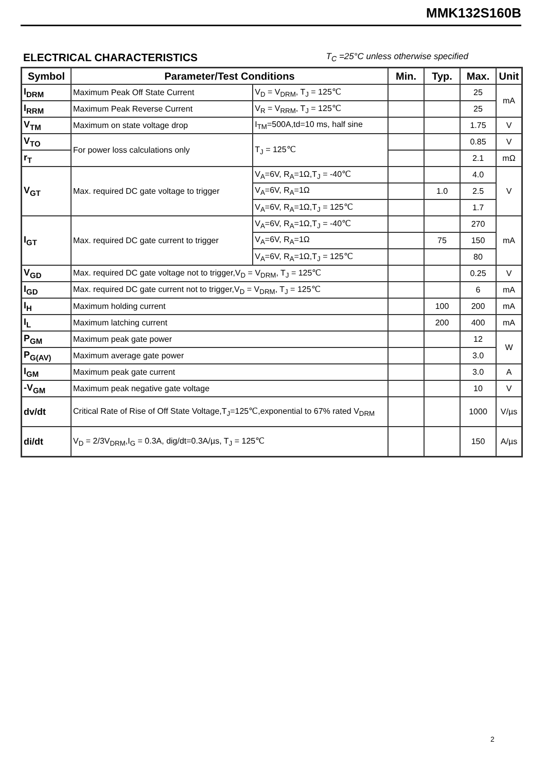MMK132S160B
ELECTRICAL CHARACTERISTICS T<sub>C</sub> =25°C unless otherwise specified
| Symbol | Parameter/Test Conditions | | Min. | Typ. | Max. | Unit |
| --- | --- | --- | --- | --- | --- | --- |
| I<sub>DRM</sub> | Maximum Peak Off State Current | V<sub>D</sub> = V<sub>DRM</sub>, T<sub>J</sub> = 125℃ | | | 25 | mA |
| I<sub>RRM</sub> | Maximum Peak Reverse Current | V<sub>R</sub> = V<sub>RRM</sub>, T<sub>J</sub> = 125℃ | | | 25 | |
| V<sub>TM</sub> | Maximum on state voltage drop | I<sub>TM</sub>=500A,td=10 ms, half sine | | | 1.75 | V |
| V<sub>TO</sub> | For power loss calculations only | T<sub>J</sub> = 125℃ | | | 0.85 | V |
| r<sub>T</sub> | | | | | 2.1 | mΩ |
| V<sub>GT</sub> | Max. required DC gate voltage to trigger | V<sub>A</sub>=6V, R<sub>A</sub>=1Ω,T<sub>J</sub> = -40℃ | | | 4.0 | V |
| | | V<sub>A</sub>=6V, R<sub>A</sub>=1Ω | | 1.0 | 2.5 | |
| | | V<sub>A</sub>=6V, R<sub>A</sub>=1Ω,T<sub>J</sub> = 125℃ | | | 1.7 | |
| I<sub>GT</sub> | Max. required DC gate current to trigger | V<sub>A</sub>=6V, R<sub>A</sub>=1Ω,T<sub>J</sub> = -40℃ | | | 270 | mA |
| | | V<sub>A</sub>=6V, R<sub>A</sub>=1Ω | | 75 | 150 | |
| | | V<sub>A</sub>=6V, R<sub>A</sub>=1Ω,T<sub>J</sub> = 125℃ | | | 80 | |
| V<sub>GD</sub> | Max. required DC gate voltage not to trigger,V<sub>D</sub> = V<sub>DRM</sub>, T<sub>J</sub> = 125℃ | | | | 0.25 | V |
| I<sub>GD</sub> | Max. required DC gate current not to trigger,V<sub>D</sub> = V<sub>DRM</sub>, T<sub>J</sub> = 125℃ | | | | 6 | mA |
| I<sub>H</sub> | Maximum holding current | | | 100 | 200 | mA |
| I<sub>L</sub> | Maximum latching current | | | 200 | 400 | mA |
| P<sub>GM</sub> | Maximum peak gate power | | | | 12 | W |
| P<sub>G(AV)</sub> | Maximum average gate power | | | | 3.0 | |
| I<sub>GM</sub> | Maximum peak gate current | | | | 3.0 | A |
| -V<sub>GM</sub> | Maximum peak negative gate voltage | | | | 10 | V |
| dv/dt | Critical Rate of Rise of Off State Voltage,T<sub>J</sub>=125℃,exponential to 67% rated V<sub>DRM</sub> | | | | 1000 | V/µs |
| di/dt | V<sub>D</sub> = 2/3V<sub>DRM</sub>,I<sub>G</sub> = 0.3A, dig/dt=0.3A/µs, T<sub>J</sub> = 125℃ | | | | 150 | A/µs |
2